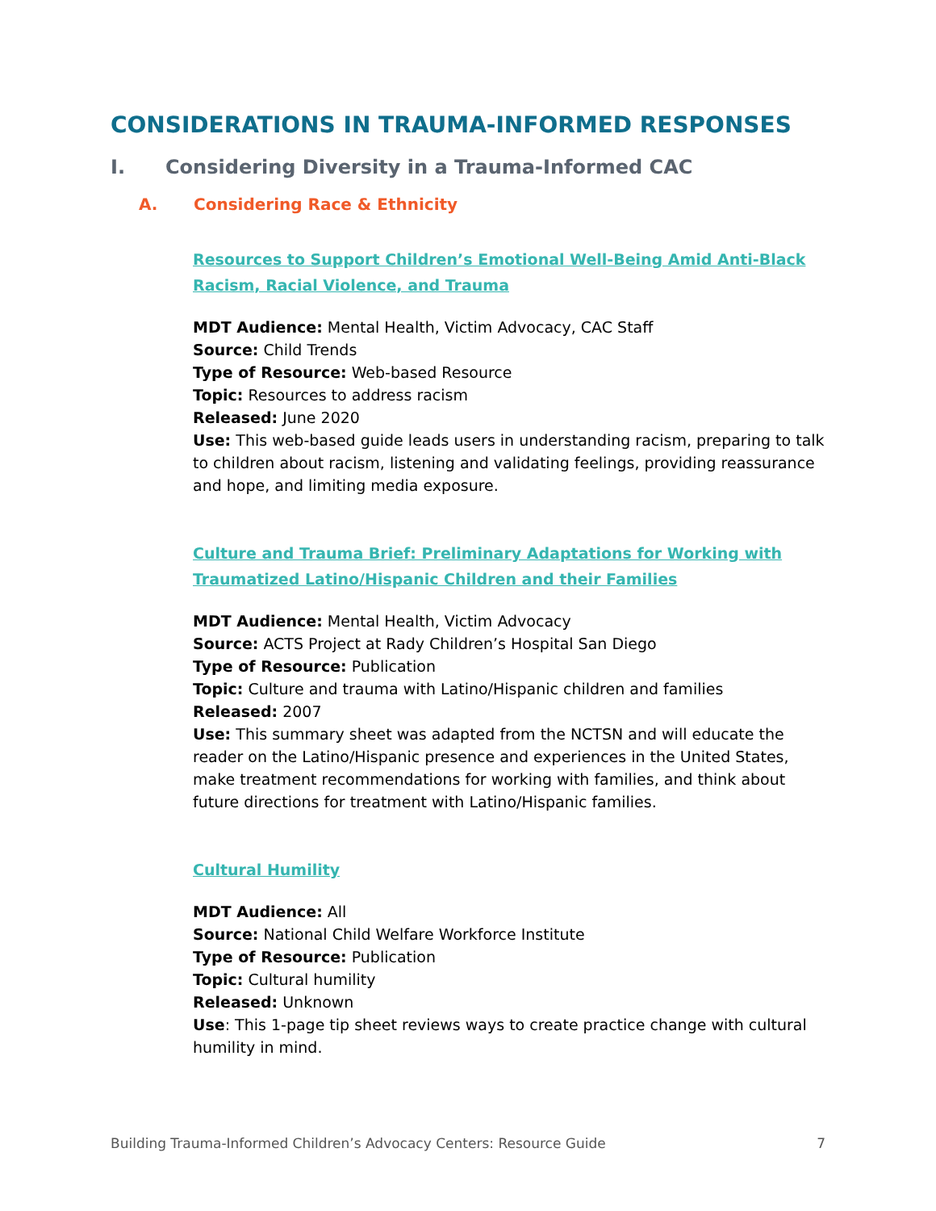CONSIDERATIONS IN TRAUMA-INFORMED RESPONSES
I. Considering Diversity in a Trauma-Informed CAC
A. Considering Race & Ethnicity
Resources to Support Children’s Emotional Well-Being Amid Anti-Black Racism, Racial Violence, and Trauma
MDT Audience: Mental Health, Victim Advocacy, CAC Staff
Source: Child Trends
Type of Resource: Web-based Resource
Topic: Resources to address racism
Released: June 2020
Use: This web-based guide leads users in understanding racism, preparing to talk to children about racism, listening and validating feelings, providing reassurance and hope, and limiting media exposure.
Culture and Trauma Brief: Preliminary Adaptations for Working with Traumatized Latino/Hispanic Children and their Families
MDT Audience: Mental Health, Victim Advocacy
Source: ACTS Project at Rady Children’s Hospital San Diego
Type of Resource: Publication
Topic: Culture and trauma with Latino/Hispanic children and families
Released: 2007
Use: This summary sheet was adapted from the NCTSN and will educate the reader on the Latino/Hispanic presence and experiences in the United States, make treatment recommendations for working with families, and think about future directions for treatment with Latino/Hispanic families.
Cultural Humility
MDT Audience: All
Source: National Child Welfare Workforce Institute
Type of Resource: Publication
Topic: Cultural humility
Released: Unknown
Use: This 1-page tip sheet reviews ways to create practice change with cultural humility in mind.
Building Trauma-Informed Children’s Advocacy Centers: Resource Guide 7